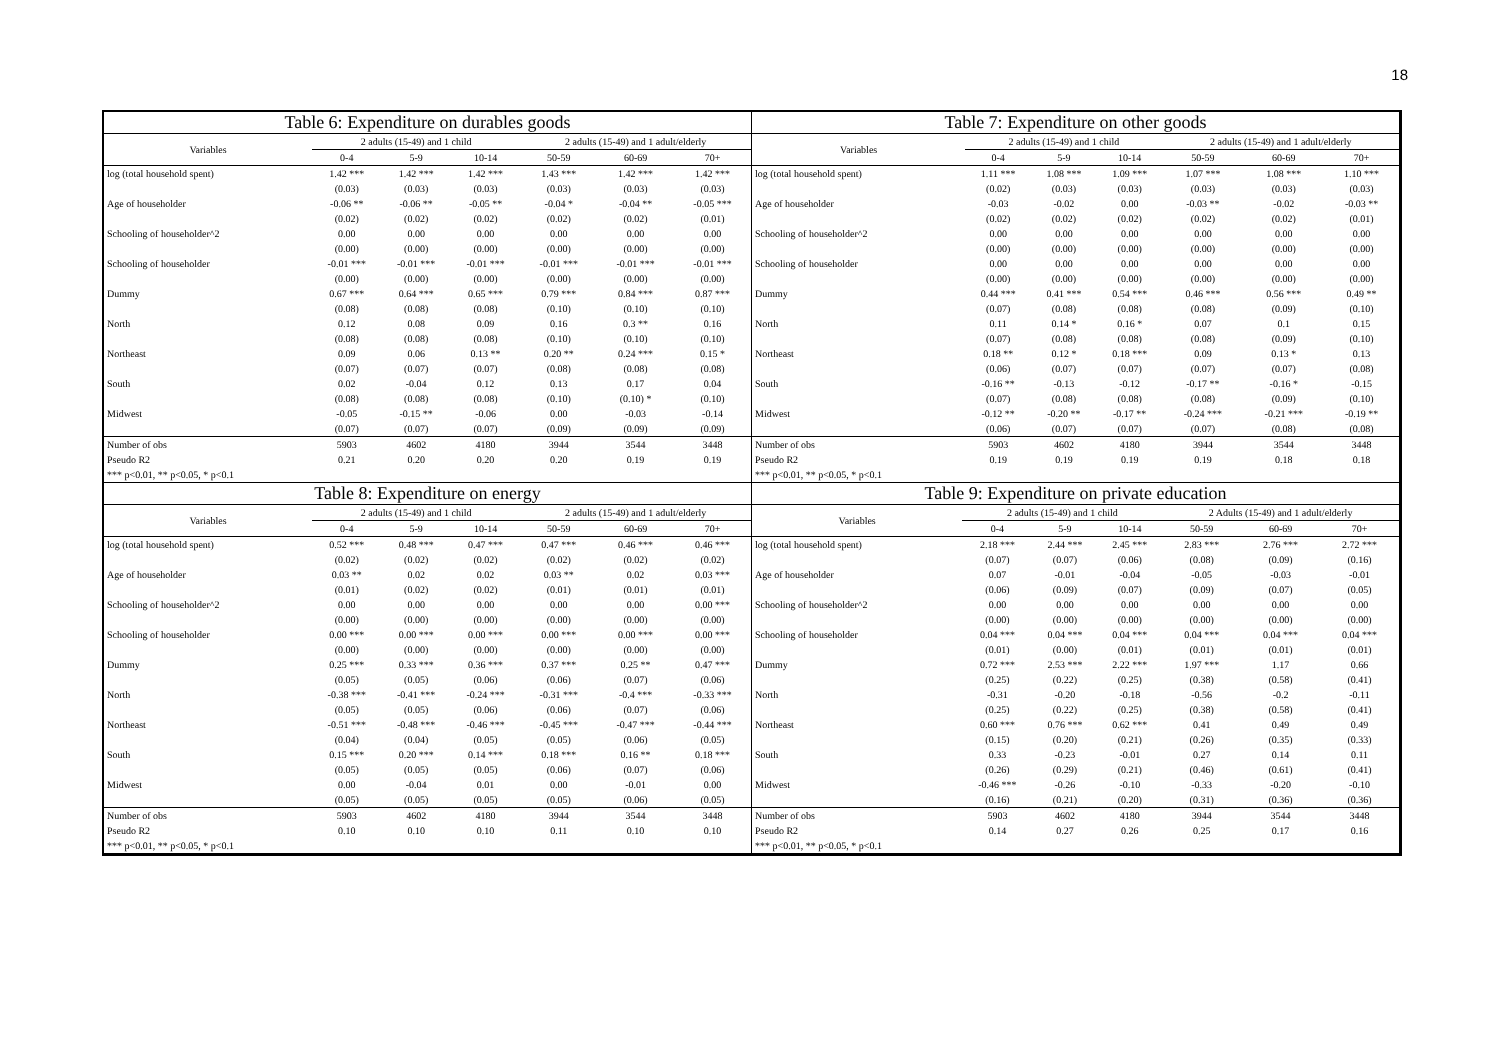18
Table 6: Expenditure on durables goods
| Variables | 2 adults (15-49) and 1 child | | | 2 adults (15-49) and 1 adult/elderly | | |
| --- | --- | --- | --- | --- | --- | --- |
| | 0-4 | 5-9 | 10-14 | 50-59 | 60-69 | 70+ |
| log (total household spent) | 1.42 *** | 1.42 *** | 1.42 *** | 1.43 *** | 1.42 *** | 1.42 *** |
| | (0.03) | (0.03) | (0.03) | (0.03) | (0.03) | (0.03) |
| Age of householder | -0.06 ** | -0.06 ** | -0.05 ** | -0.04 * | -0.04 ** | -0.05 *** |
| | (0.02) | (0.02) | (0.02) | (0.02) | (0.02) | (0.01) |
| Schooling of householder^2 | 0.00 | 0.00 | 0.00 | 0.00 | 0.00 | 0.00 |
| | (0.00) | (0.00) | (0.00) | (0.00) | (0.00) | (0.00) |
| Schooling of householder | -0.01 *** | -0.01 *** | -0.01 *** | -0.01 *** | -0.01 *** | -0.01 *** |
| | (0.00) | (0.00) | (0.00) | (0.00) | (0.00) | (0.00) |
| Dummy | 0.67 *** | 0.64 *** | 0.65 *** | 0.79 *** | 0.84 *** | 0.87 *** |
| | (0.08) | (0.08) | (0.08) | (0.10) | (0.10) | (0.10) |
| North | 0.12 | 0.08 | 0.09 | 0.16 | 0.3 ** | 0.16 |
| | (0.08) | (0.08) | (0.08) | (0.10) | (0.10) | (0.10) |
| Northeast | 0.09 | 0.06 | 0.13 ** | 0.20 ** | 0.24 *** | 0.15 * |
| | (0.07) | (0.07) | (0.07) | (0.08) | (0.08) | (0.08) |
| South | 0.02 | -0.04 | 0.12 | 0.13 | 0.17 | 0.04 |
| | (0.08) | (0.08) | (0.08) | (0.10) | (0.10) * | (0.10) |
| Midwest | -0.05 | -0.15 ** | -0.06 | 0.00 | -0.03 | -0.14 |
| | (0.07) | (0.07) | (0.07) | (0.09) | (0.09) | (0.09) |
| Number of obs | 5903 | 4602 | 4180 | 3944 | 3544 | 3448 |
| Pseudo R2 | 0.21 | 0.20 | 0.20 | 0.20 | 0.19 | 0.19 |
| *** p<0.01, ** p<0.05, * p<0.1 | | | | | | |
Table 7: Expenditure on other goods
| Variables | 2 adults (15-49) and 1 child | | | 2 adults (15-49) and 1 adult/elderly | | |
| --- | --- | --- | --- | --- | --- | --- |
| | 0-4 | 5-9 | 10-14 | 50-59 | 60-69 | 70+ |
| log (total household spent) | 1.11 *** | 1.08 *** | 1.09 *** | 1.07 *** | 1.08 *** | 1.10 *** |
| | (0.02) | (0.03) | (0.03) | (0.03) | (0.03) | (0.03) |
| Age of householder | -0.03 | -0.02 | 0.00 | -0.03 ** | -0.02 | -0.03 ** |
| | (0.02) | (0.02) | (0.02) | (0.02) | (0.02) | (0.01) |
| Schooling of householder^2 | 0.00 | 0.00 | 0.00 | 0.00 | 0.00 | 0.00 |
| | (0.00) | (0.00) | (0.00) | (0.00) | (0.00) | (0.00) |
| Schooling of householder | 0.00 | 0.00 | 0.00 | 0.00 | 0.00 | 0.00 |
| | (0.00) | (0.00) | (0.00) | (0.00) | (0.00) | (0.00) |
| Dummy | 0.44 *** | 0.41 *** | 0.54 *** | 0.46 *** | 0.56 *** | 0.49 ** |
| | (0.07) | (0.08) | (0.08) | (0.08) | (0.09) | (0.10) |
| North | 0.11 | 0.14 * | 0.16 * | 0.07 | 0.1 | 0.15 |
| | (0.07) | (0.08) | (0.08) | (0.08) | (0.09) | (0.10) |
| Northeast | 0.18 ** | 0.12 * | 0.18 *** | 0.09 | 0.13 * | 0.13 |
| | (0.06) | (0.07) | (0.07) | (0.07) | (0.07) | (0.08) |
| South | -0.16 ** | -0.13 | -0.12 | -0.17 ** | -0.16 * | -0.15 |
| | (0.07) | (0.08) | (0.08) | (0.08) | (0.09) | (0.10) |
| Midwest | -0.12 ** | -0.20 ** | -0.17 ** | -0.24 *** | -0.21 *** | -0.19 ** |
| | (0.06) | (0.07) | (0.07) | (0.07) | (0.08) | (0.08) |
| Number of obs | 5903 | 4602 | 4180 | 3944 | 3544 | 3448 |
| Pseudo R2 | 0.19 | 0.19 | 0.19 | 0.19 | 0.18 | 0.18 |
| *** p<0.01, ** p<0.05, * p<0.1 | | | | | | |
Table 8: Expenditure on energy
| Variables | 2 adults (15-49) and 1 child | | | 2 adults (15-49) and 1 adult/elderly | | |
| --- | --- | --- | --- | --- | --- | --- |
| | 0-4 | 5-9 | 10-14 | 50-59 | 60-69 | 70+ |
| log (total household spent) | 0.52 *** | 0.48 *** | 0.47 *** | 0.47 *** | 0.46 *** | 0.46 *** |
| | (0.02) | (0.02) | (0.02) | (0.02) | (0.02) | (0.02) |
| Age of householder | 0.03 ** | 0.02 | 0.02 | 0.03 ** | 0.02 | 0.03 *** |
| | (0.01) | (0.02) | (0.02) | (0.01) | (0.01) | (0.01) |
| Schooling of householder^2 | 0.00 | 0.00 | 0.00 | 0.00 | 0.00 | 0.00 *** |
| | (0.00) | (0.00) | (0.00) | (0.00) | (0.00) | (0.00) |
| Schooling of householder | 0.00 *** | 0.00 *** | 0.00 *** | 0.00 *** | 0.00 *** | 0.00 *** |
| | (0.00) | (0.00) | (0.00) | (0.00) | (0.00) | (0.00) |
| Dummy | 0.25 *** | 0.33 *** | 0.36 *** | 0.37 *** | 0.25 ** | 0.47 *** |
| | (0.05) | (0.05) | (0.06) | (0.06) | (0.07) | (0.06) |
| North | -0.38 *** | -0.41 *** | -0.24 *** | -0.31 *** | -0.4 *** | -0.33 *** |
| | (0.05) | (0.05) | (0.06) | (0.06) | (0.07) | (0.06) |
| Northeast | -0.51 *** | -0.48 *** | -0.46 *** | -0.45 *** | -0.47 *** | -0.44 *** |
| | (0.04) | (0.04) | (0.05) | (0.05) | (0.06) | (0.05) |
| South | 0.15 *** | 0.20 *** | 0.14 *** | 0.18 *** | 0.16 ** | 0.18 *** |
| | (0.05) | (0.05) | (0.05) | (0.06) | (0.07) | (0.06) |
| Midwest | 0.00 | -0.04 | 0.01 | 0.00 | -0.01 | 0.00 |
| | (0.05) | (0.05) | (0.05) | (0.05) | (0.06) | (0.05) |
| Number of obs | 5903 | 4602 | 4180 | 3944 | 3544 | 3448 |
| Pseudo R2 | 0.10 | 0.10 | 0.10 | 0.11 | 0.10 | 0.10 |
| *** p<0.01, ** p<0.05, * p<0.1 | | | | | | |
Table 9: Expenditure on private education
| Variables | 2 adults (15-49) and 1 child | | | 2 Adults (15-49) and 1 adult/elderly | | |
| --- | --- | --- | --- | --- | --- | --- |
| | 0-4 | 5-9 | 10-14 | 50-59 | 60-69 | 70+ |
| log (total household spent) | 2.18 *** | 2.44 *** | 2.45 *** | 2.83 *** | 2.76 *** | 2.72 *** |
| | (0.07) | (0.07) | (0.06) | (0.08) | (0.09) | (0.16) |
| Age of householder | 0.07 | -0.01 | -0.04 | -0.05 | -0.03 | -0.01 |
| | (0.06) | (0.09) | (0.07) | (0.09) | (0.07) | (0.05) |
| Schooling of householder^2 | 0.00 | 0.00 | 0.00 | 0.00 | 0.00 | 0.00 |
| | (0.00) | (0.00) | (0.00) | (0.00) | (0.00) | (0.00) |
| Schooling of householder | 0.04 *** | 0.04 *** | 0.04 *** | 0.04 *** | 0.04 *** | 0.04 *** |
| | (0.01) | (0.00) | (0.01) | (0.01) | (0.01) | (0.01) |
| Dummy | 0.72 *** | 2.53 *** | 2.22 *** | 1.97 *** | 1.17 | 0.66 |
| | (0.25) | (0.22) | (0.25) | (0.38) | (0.58) | (0.41) |
| North | -0.31 | -0.20 | -0.18 | -0.56 | -0.2 | -0.11 |
| | (0.25) | (0.22) | (0.25) | (0.38) | (0.58) | (0.41) |
| Northeast | 0.60 *** | 0.76 *** | 0.62 *** | 0.41 | 0.49 | 0.49 |
| | (0.15) | (0.20) | (0.21) | (0.26) | (0.35) | (0.33) |
| South | 0.33 | -0.23 | -0.01 | 0.27 | 0.14 | 0.11 |
| | (0.26) | (0.29) | (0.21) | (0.46) | (0.61) | (0.41) |
| Midwest | -0.46 *** | -0.26 | -0.10 | -0.33 | -0.20 | -0.10 |
| | (0.16) | (0.21) | (0.20) | (0.31) | (0.36) | (0.36) |
| Number of obs | 5903 | 4602 | 4180 | 3944 | 3544 | 3448 |
| Pseudo R2 | 0.14 | 0.27 | 0.26 | 0.25 | 0.17 | 0.16 |
| *** p<0.01, ** p<0.05, * p<0.1 | | | | | | |